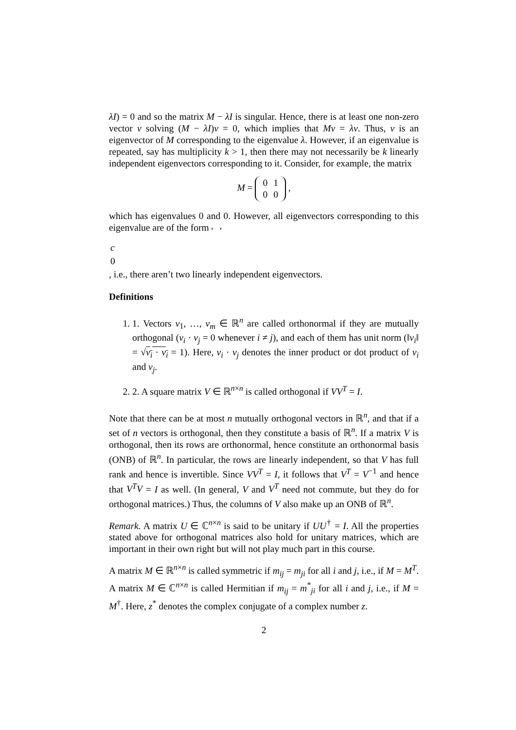λI) = 0 and so the matrix M − λI is singular. Hence, there is at least one non-zero vector v solving (M − λI)v = 0, which implies that Mv = λv. Thus, v is an eigenvector of M corresponding to the eigenvalue λ. However, if an eigenvalue is repeated, say has multiplicity k > 1, then there may not necessarily be k linearly independent eigenvectors corresponding to it. Consider, for example, the matrix
M =
| 0 | 1 |
| 0 | 0 |
,
which has eigenvalues 0 and 0. However, all eigenvectors corresponding to this eigenvalue are of the form
| c |
| 0 |
, i.e., there aren’t two linearly independent eigenvectors.
Definitions
1. 1. Vectors v<sub>1</sub>, …, v<sub>m</sub> ∈ ℝ<sup>n</sup> are called orthonormal if they are mutually orthogonal (v<sub>i</sub> · v<sub>j</sub> = 0 whenever i ≠ j), and each of them has unit norm (‖v<sub>i</sub>‖ = √v<sub>i</sub> · v<sub>i</sub> = 1). Here, v<sub>i</sub> · v<sub>j</sub> denotes the inner product or dot product of v<sub>i</sub> and v<sub>j</sub>.
2. 2. A square matrix V ∈ ℝ<sup>n×n</sup> is called orthogonal if VV<sup>T</sup> = I.
Note that there can be at most n mutually orthogonal vectors in ℝ<sup>n</sup>, and that if a set of n vectors is orthogonal, then they constitute a basis of ℝ<sup>n</sup>. If a matrix V is orthogonal, then its rows are orthonormal, hence constitute an orthonormal basis (ONB) of ℝ<sup>n</sup>. In particular, the rows are linearly independent, so that V has full rank and hence is invertible. Since VV<sup>T</sup> = I, it follows that V<sup>T</sup> = V<sup>−1</sup> and hence that V<sup>T</sup>V = I as well. (In general, V and V<sup>T</sup> need not commute, but they do for orthogonal matrices.) Thus, the columns of V also make up an ONB of ℝ<sup>n</sup>.
Remark. A matrix U ∈ ℂ<sup>n×n</sup> is said to be unitary if UU<sup>†</sup> = I. All the properties stated above for orthogonal matrices also hold for unitary matrices, which are important in their own right but will not play much part in this course.
A matrix M ∈ ℝ<sup>n×n</sup> is called symmetric if m<sub>ij</sub> = m<sub>ji</sub> for all i and j, i.e., if M = M<sup>T</sup>. A matrix M ∈ ℂ<sup>n×n</sup> is called Hermitian if m<sub>ij</sub> = m<sup>*</sup><sub>ji</sub> for all i and j, i.e., if M = M<sup>†</sup>. Here, z<sup>*</sup> denotes the complex conjugate of a complex number z.
2